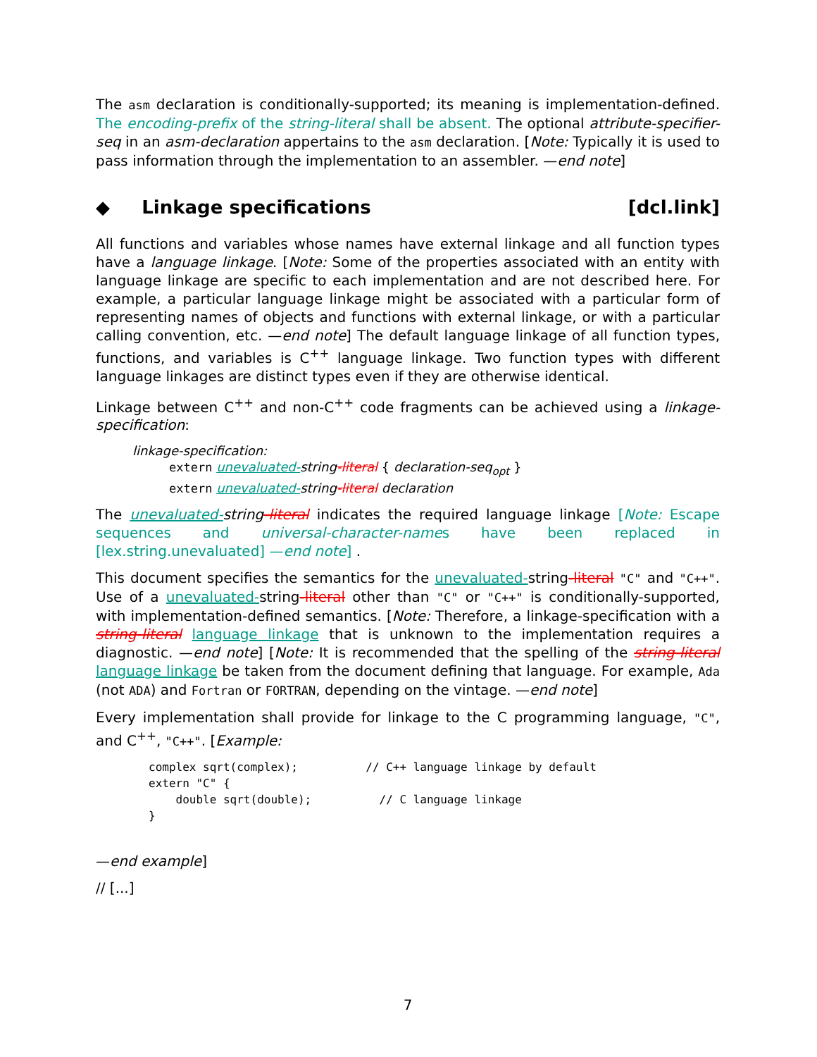The asm declaration is conditionally-supported; its meaning is implementation-defined. The encoding-prefix of the string-literal shall be absent. The optional attribute-specifier-seq in an asm-declaration appertains to the asm declaration. [Note: Typically it is used to pass information through the implementation to an assembler. —end note]
◆ Linkage specifications [dcl.link]
All functions and variables whose names have external linkage and all function types have a language linkage. [Note: Some of the properties associated with an entity with language linkage are specific to each implementation and are not described here. For example, a particular language linkage might be associated with a particular form of representing names of objects and functions with external linkage, or with a particular calling convention, etc. —end note] The default language linkage of all function types, functions, and variables is C<sup>++</sup> language linkage. Two function types with different language linkages are distinct types even if they are otherwise identical.
Linkage between C<sup>++</sup> and non-C<sup>++</sup> code fragments can be achieved using a linkage-specification:
linkage-specification:
extern unevaluated-string-literal { declaration-seq<sub>opt</sub> }
extern unevaluated-string-literal declaration
The unevaluated-string-literal indicates the required language linkage [Note: Escape sequences and universal-character-names have been replaced in [lex.string.unevaluated] —end note] .
This document specifies the semantics for the unevaluated-string-literal "C" and "C++". Use of a unevaluated-string-literal other than "C" or "C++" is conditionally-supported, with implementation-defined semantics. [Note: Therefore, a linkage-specification with a string-literal language linkage that is unknown to the implementation requires a diagnostic. —end note] [Note: It is recommended that the spelling of the string-literal language linkage be taken from the document defining that language. For example, Ada (not ADA) and Fortran or FORTRAN, depending on the vintage. —end note]
Every implementation shall provide for linkage to the C programming language, "C", and C<sup>++</sup>, "C++". [Example:
complex sqrt(complex);          // C++ language linkage by default
extern "C" {
    double sqrt(double);          // C language linkage
}
—end example]
// [...]
7